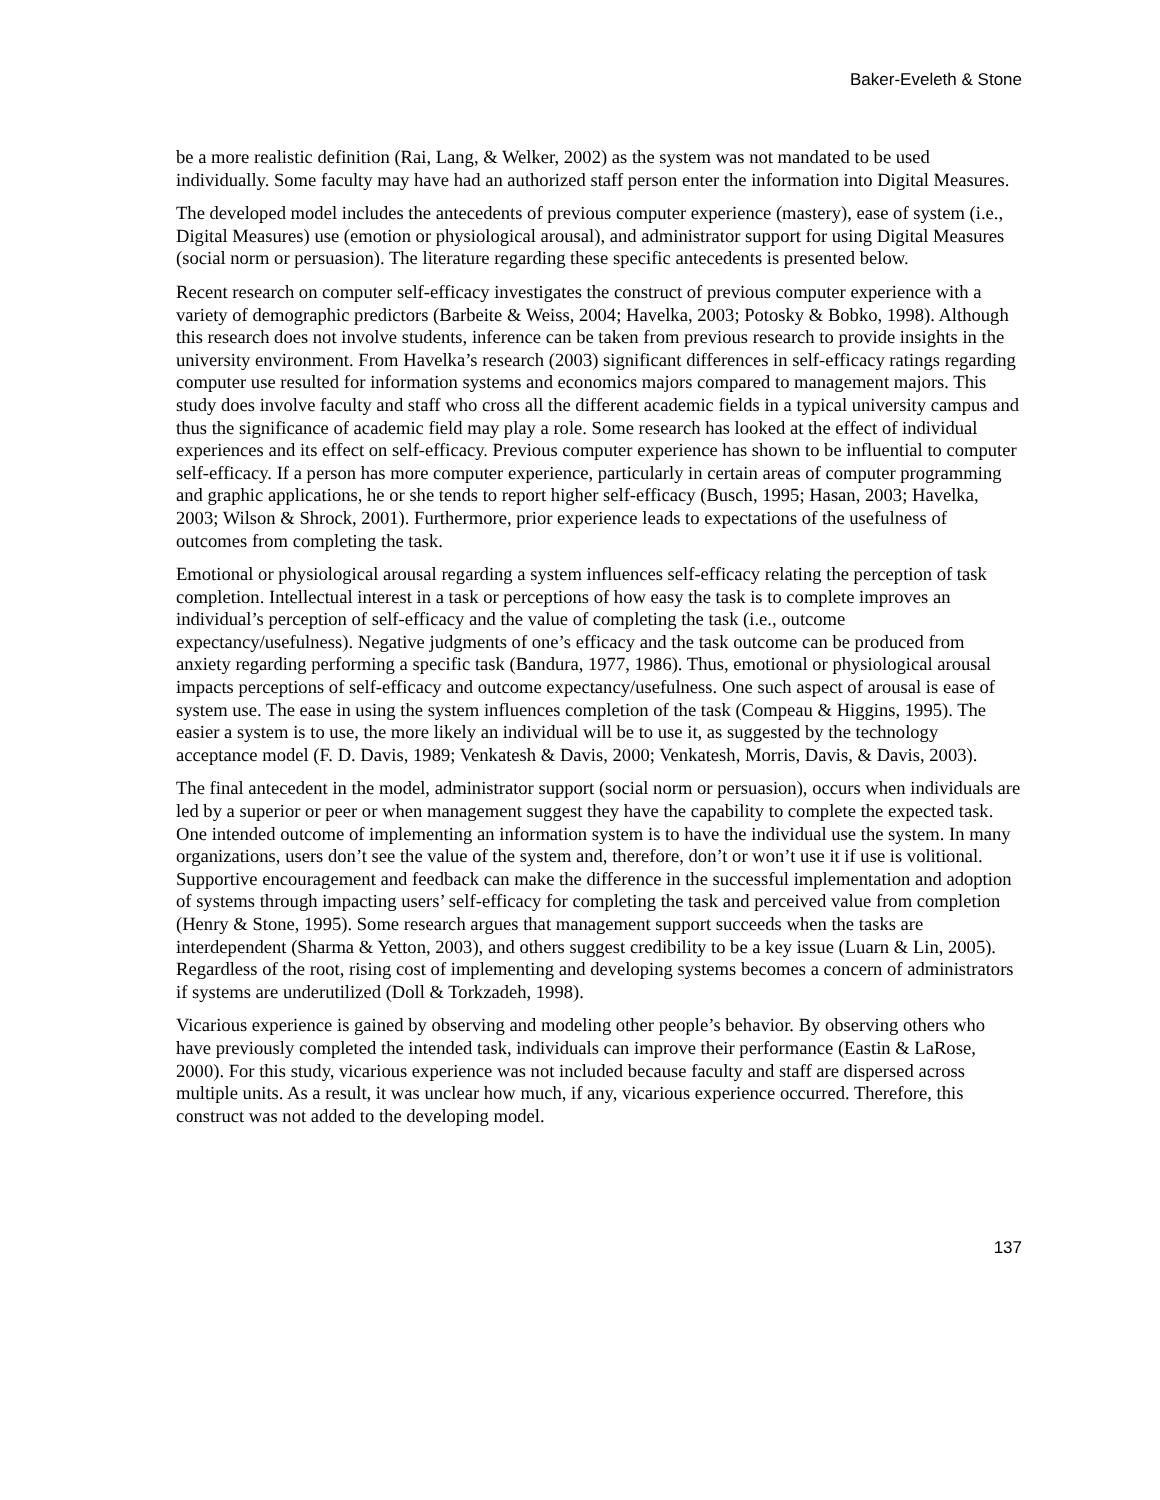Baker-Eveleth & Stone
be a more realistic definition (Rai, Lang, & Welker, 2002) as the system was not mandated to be used individually. Some faculty may have had an authorized staff person enter the information into Digital Measures.
The developed model includes the antecedents of previous computer experience (mastery), ease of system (i.e., Digital Measures) use (emotion or physiological arousal), and administrator support for using Digital Measures (social norm or persuasion). The literature regarding these specific antecedents is presented below.
Recent research on computer self-efficacy investigates the construct of previous computer experience with a variety of demographic predictors (Barbeite & Weiss, 2004; Havelka, 2003; Potosky & Bobko, 1998). Although this research does not involve students, inference can be taken from previous research to provide insights in the university environment. From Havelka’s research (2003) significant differences in self-efficacy ratings regarding computer use resulted for information systems and economics majors compared to management majors. This study does involve faculty and staff who cross all the different academic fields in a typical university campus and thus the significance of academic field may play a role. Some research has looked at the effect of individual experiences and its effect on self-efficacy. Previous computer experience has shown to be influential to computer self-efficacy. If a person has more computer experience, particularly in certain areas of computer programming and graphic applications, he or she tends to report higher self-efficacy (Busch, 1995; Hasan, 2003; Havelka, 2003; Wilson & Shrock, 2001). Furthermore, prior experience leads to expectations of the usefulness of outcomes from completing the task.
Emotional or physiological arousal regarding a system influences self-efficacy relating the perception of task completion. Intellectual interest in a task or perceptions of how easy the task is to complete improves an individual’s perception of self-efficacy and the value of completing the task (i.e., outcome expectancy/usefulness). Negative judgments of one’s efficacy and the task outcome can be produced from anxiety regarding performing a specific task (Bandura, 1977, 1986). Thus, emotional or physiological arousal impacts perceptions of self-efficacy and outcome expectancy/usefulness. One such aspect of arousal is ease of system use. The ease in using the system influences completion of the task (Compeau & Higgins, 1995). The easier a system is to use, the more likely an individual will be to use it, as suggested by the technology acceptance model (F. D. Davis, 1989; Venkatesh & Davis, 2000; Venkatesh, Morris, Davis, & Davis, 2003).
The final antecedent in the model, administrator support (social norm or persuasion), occurs when individuals are led by a superior or peer or when management suggest they have the capability to complete the expected task. One intended outcome of implementing an information system is to have the individual use the system. In many organizations, users don’t see the value of the system and, therefore, don’t or won’t use it if use is volitional. Supportive encouragement and feedback can make the difference in the successful implementation and adoption of systems through impacting users’ self-efficacy for completing the task and perceived value from completion (Henry & Stone, 1995). Some research argues that management support succeeds when the tasks are interdependent (Sharma & Yetton, 2003), and others suggest credibility to be a key issue (Luarn & Lin, 2005). Regardless of the root, rising cost of implementing and developing systems becomes a concern of administrators if systems are underutilized (Doll & Torkzadeh, 1998).
Vicarious experience is gained by observing and modeling other people’s behavior. By observing others who have previously completed the intended task, individuals can improve their performance (Eastin & LaRose, 2000). For this study, vicarious experience was not included because faculty and staff are dispersed across multiple units. As a result, it was unclear how much, if any, vicarious experience occurred. Therefore, this construct was not added to the developing model.
137